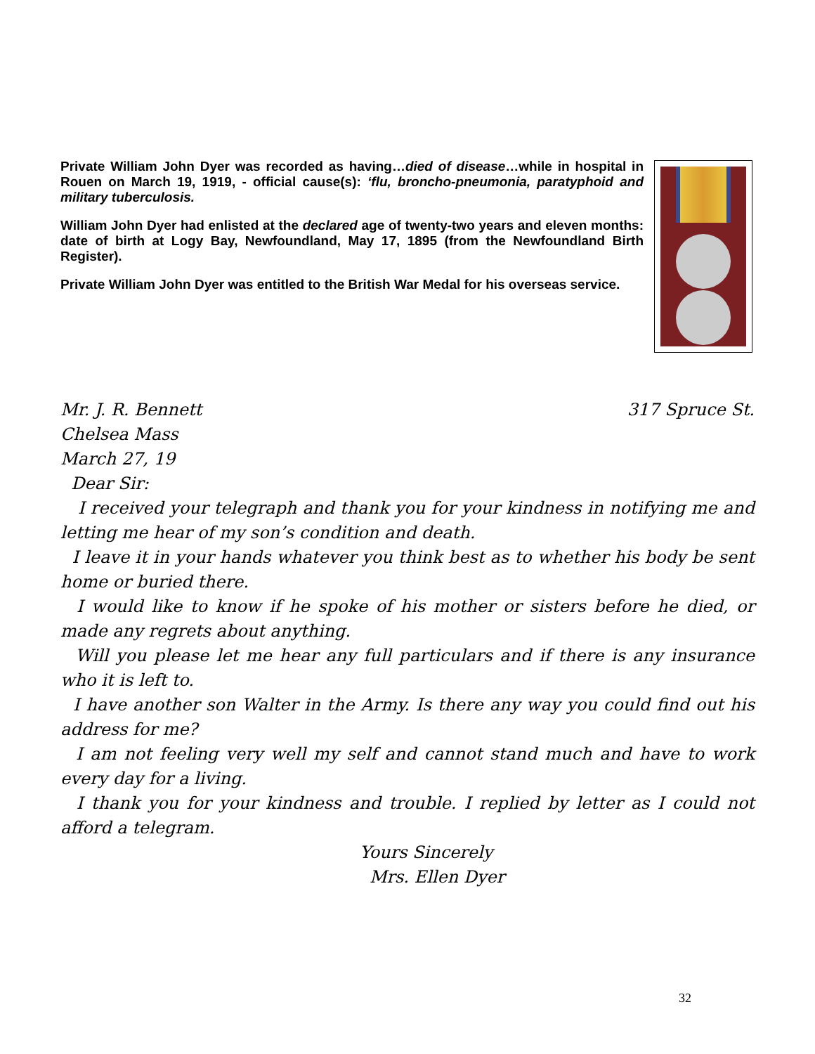Private William John Dyer was recorded as having…died of disease…while in hospital in Rouen on March 19, 1919, - official cause(s): ‘flu, broncho-pneumonia, paratyphoid and military tuberculosis.
William John Dyer had enlisted at the declared age of twenty-two years and eleven months: date of birth at Logy Bay, Newfoundland, May 17, 1895 (from the Newfoundland Birth Register).
Private William John Dyer was entitled to the British War Medal for his overseas service.
Mr. J. R. Bennett 317 Spruce St.
Chelsea Mass
March 27, 19
Dear Sir:
I received your telegraph and thank you for your kindness in notifying me and letting me hear of my son’s condition and death.
I leave it in your hands whatever you think best as to whether his body be sent home or buried there.
I would like to know if he spoke of his mother or sisters before he died, or made any regrets about anything.
Will you please let me hear any full particulars and if there is any insurance who it is left to.
I have another son Walter in the Army. Is there any way you could find out his address for me?
I am not feeling very well my self and cannot stand much and have to work every day for a living.
I thank you for your kindness and trouble. I replied by letter as I could not afford a telegram.
Yours Sincerely
Mrs. Ellen Dyer
32